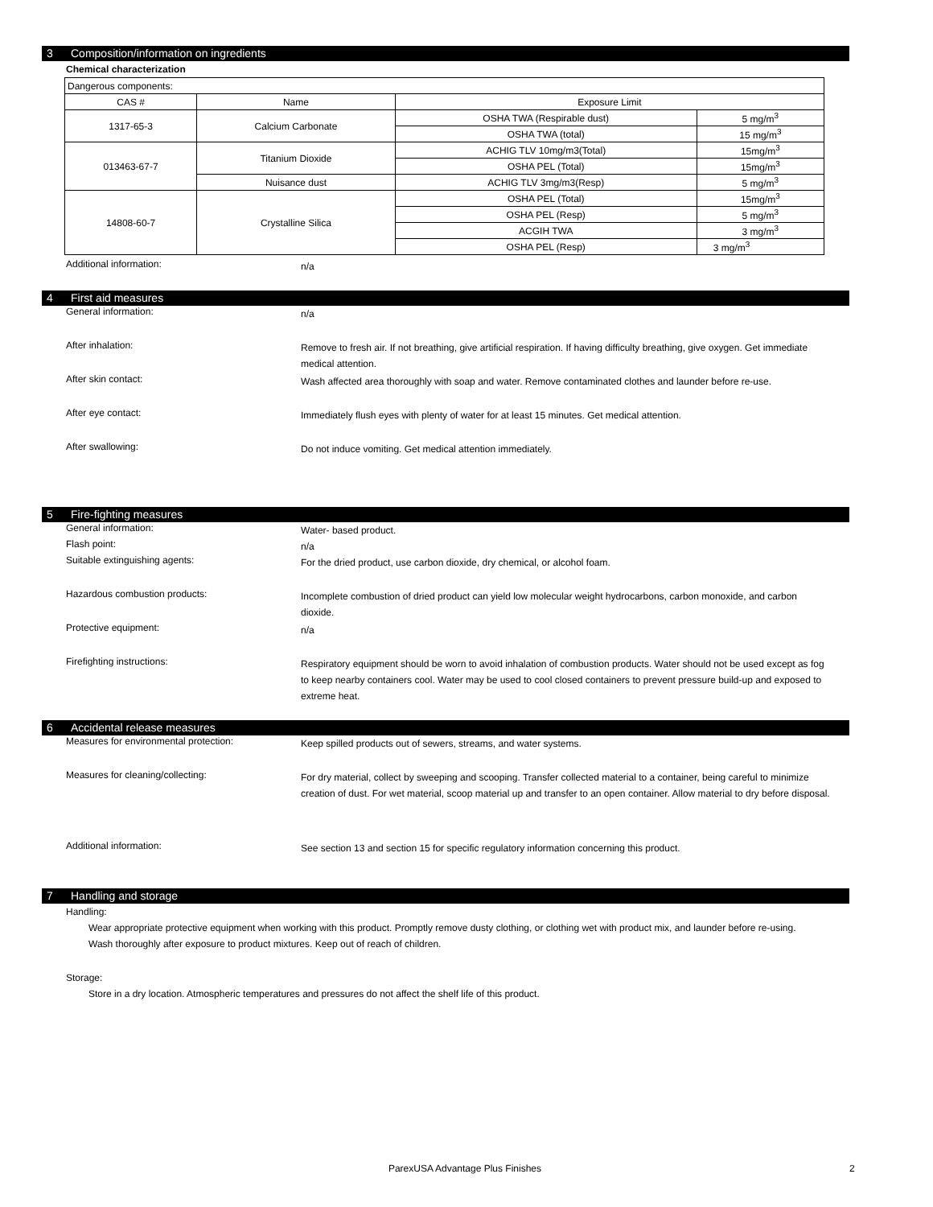3 Composition/information on ingredients
Chemical characterization
| Dangerous components: | | | |
| CAS # | Name | Exposure Limit | |
| 1317-65-3 | Calcium Carbonate | OSHA TWA (Respirable dust) | 5 mg/m<sup>3</sup> |
| | | OSHA TWA (total) | 15 mg/m<sup>3</sup> |
| 013463-67-7 | Titanium Dioxide | ACHIG TLV 10mg/m3(Total) | 15mg/m<sup>3</sup> |
| | | OSHA PEL (Total) | 15mg/m<sup>3</sup> |
| | Nuisance dust | ACHIG TLV 3mg/m3(Resp) | 5 mg/m<sup>3</sup> |
| 14808-60-7 | Crystalline Silica | OSHA PEL (Total) | 15mg/m<sup>3</sup> |
| | | OSHA PEL (Resp) | 5 mg/m<sup>3</sup> |
| | | ACGIH TWA | 3 mg/m<sup>3</sup> |
| | | OSHA PEL (Resp) | 3 mg/m<sup>3</sup> |
Additional information:
n/a
4 First aid measures
General information:
n/a
After inhalation:
Remove to fresh air. If not breathing, give artificial respiration. If having difficulty breathing, give oxygen. Get immediate medical attention.
After skin contact:
Wash affected area thoroughly with soap and water. Remove contaminated clothes and launder before re-use.
After eye contact:
Immediately flush eyes with plenty of water for at least 15 minutes. Get medical attention.
After swallowing:
Do not induce vomiting. Get medical attention immediately.
5 Fire-fighting measures
General information:
Water- based product.
Flash point:
n/a
Suitable extinguishing agents:
For the dried product, use carbon dioxide, dry chemical, or alcohol foam.
Hazardous combustion products:
Incomplete combustion of dried product can yield low molecular weight hydrocarbons, carbon monoxide, and carbon dioxide.
Protective equipment:
n/a
Firefighting instructions:
Respiratory equipment should be worn to avoid inhalation of combustion products. Water should not be used except as fog to keep nearby containers cool. Water may be used to cool closed containers to prevent pressure build-up and exposed to extreme heat.
6 Accidental release measures
Measures for environmental protection:
Keep spilled products out of sewers, streams, and water systems.
Measures for cleaning/collecting:
For dry material, collect by sweeping and scooping. Transfer collected material to a container, being careful to minimize creation of dust. For wet material, scoop material up and transfer to an open container. Allow material to dry before disposal.
Additional information:
See section 13 and section 15 for specific regulatory information concerning this product.
7 Handling and storage
Handling:
Wear appropriate protective equipment when working with this product. Promptly remove dusty clothing, or clothing wet with product mix, and launder before re-using. Wash thoroughly after exposure to product mixtures. Keep out of reach of children.
Storage:
Store in a dry location. Atmospheric temperatures and pressures do not affect the shelf life of this product.
ParexUSA Advantage Plus Finishes 2